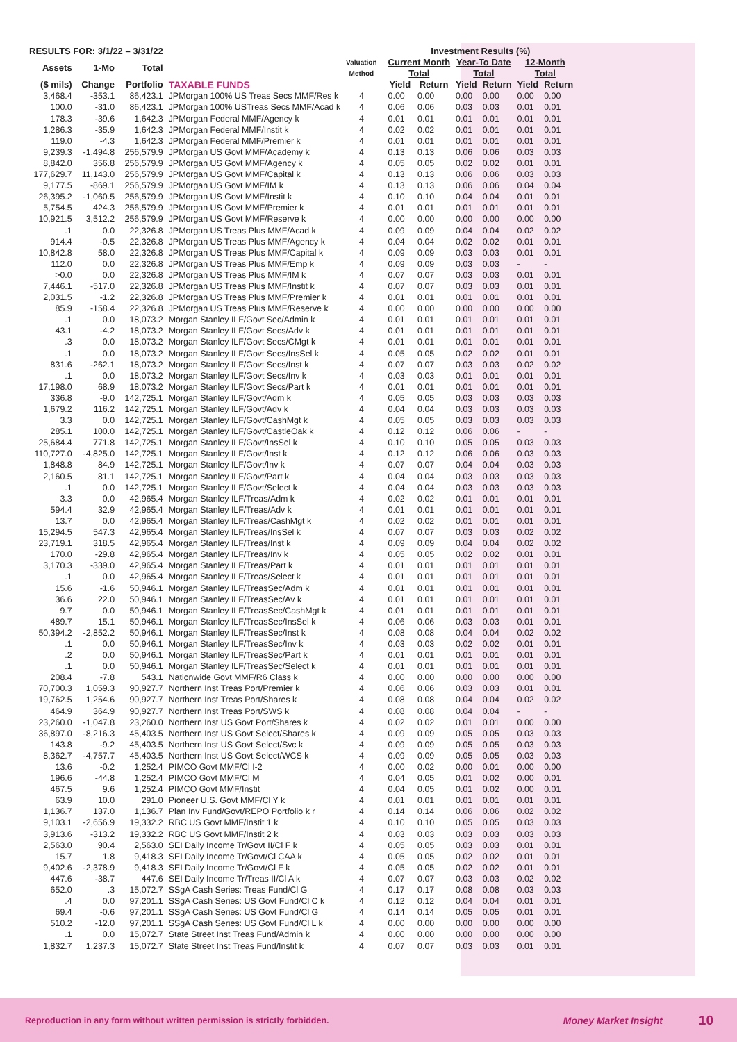| RESULTS FOR: 3/1/22 – 3/31/22 | | | | Valuation Method | | Investment Results (%) | | | | | |
| --- | --- | --- | --- | --- | --- | --- | --- | --- | --- | --- | --- |
| Assets | 1-Mo | Total | | | | Current Month Total | | Year-To Date Total | | 12-Month Total | |
| ($ mils) | Change | Portfolio | TAXABLE FUNDS | | | Yield | Return | Yield | Return | Yield | Return |
| 3,468.4 | -353.1 | 86,423.1 | JPMorgan 100% US Treas Secs MMF/Res k | 4 | | 0.00 | 0.00 | 0.00 | 0.00 | 0.00 | 0.00 |
| 100.0 | -31.0 | 86,423.1 | JPMorgan 100% USTreas Secs MMF/Acad k | 4 | | 0.06 | 0.06 | 0.03 | 0.03 | 0.01 | 0.01 |
| 178.3 | -39.6 | 1,642.3 | JPMorgan Federal MMF/Agency k | 4 | | 0.01 | 0.01 | 0.01 | 0.01 | 0.01 | 0.01 |
| 1,286.3 | -35.9 | 1,642.3 | JPMorgan Federal MMF/Instit k | 4 | | 0.02 | 0.02 | 0.01 | 0.01 | 0.01 | 0.01 |
| 119.0 | -4.3 | 1,642.3 | JPMorgan Federal MMF/Premier k | 4 | | 0.01 | 0.01 | 0.01 | 0.01 | 0.01 | 0.01 |
| 9,239.3 | -1,494.8 | 256,579.9 | JPMorgan US Govt MMF/Academy k | 4 | | 0.13 | 0.13 | 0.06 | 0.06 | 0.03 | 0.03 |
| 8,842.0 | 356.8 | 256,579.9 | JPMorgan US Govt MMF/Agency k | 4 | | 0.05 | 0.05 | 0.02 | 0.02 | 0.01 | 0.01 |
| 177,629.7 | 11,143.0 | 256,579.9 | JPMorgan US Govt MMF/Capital k | 4 | | 0.13 | 0.13 | 0.06 | 0.06 | 0.03 | 0.03 |
| 9,177.5 | -869.1 | 256,579.9 | JPMorgan US Govt MMF/IM k | 4 | | 0.13 | 0.13 | 0.06 | 0.06 | 0.04 | 0.04 |
| 26,395.2 | -1,060.5 | 256,579.9 | JPMorgan US Govt MMF/Instit k | 4 | | 0.10 | 0.10 | 0.04 | 0.04 | 0.01 | 0.01 |
| 5,754.5 | 424.3 | 256,579.9 | JPMorgan US Govt MMF/Premier k | 4 | | 0.01 | 0.01 | 0.01 | 0.01 | 0.01 | 0.01 |
| 10,921.5 | 3,512.2 | 256,579.9 | JPMorgan US Govt MMF/Reserve k | 4 | | 0.00 | 0.00 | 0.00 | 0.00 | 0.00 | 0.00 |
| .1 | 0.0 | 22,326.8 | JPMorgan US Treas Plus MMF/Acad k | 4 | | 0.09 | 0.09 | 0.04 | 0.04 | 0.02 | 0.02 |
| 914.4 | -0.5 | 22,326.8 | JPMorgan US Treas Plus MMF/Agency k | 4 | | 0.04 | 0.04 | 0.02 | 0.02 | 0.01 | 0.01 |
| 10,842.8 | 58.0 | 22,326.8 | JPMorgan US Treas Plus MMF/Capital k | 4 | | 0.09 | 0.09 | 0.03 | 0.03 | 0.01 | 0.01 |
| 112.0 | 0.0 | 22,326.8 | JPMorgan US Treas Plus MMF/Emp k | 4 | | 0.09 | 0.09 | 0.03 | 0.03 | - | - |
| >0.0 | 0.0 | 22,326.8 | JPMorgan US Treas Plus MMF/IM k | 4 | | 0.07 | 0.07 | 0.03 | 0.03 | 0.01 | 0.01 |
| 7,446.1 | -517.0 | 22,326.8 | JPMorgan US Treas Plus MMF/Instit k | 4 | | 0.07 | 0.07 | 0.03 | 0.03 | 0.01 | 0.01 |
| 2,031.5 | -1.2 | 22,326.8 | JPMorgan US Treas Plus MMF/Premier k | 4 | | 0.01 | 0.01 | 0.01 | 0.01 | 0.01 | 0.01 |
| 85.9 | -158.4 | 22,326.8 | JPMorgan US Treas Plus MMF/Reserve k | 4 | | 0.00 | 0.00 | 0.00 | 0.00 | 0.00 | 0.00 |
| .1 | 0.0 | 18,073.2 | Morgan Stanley ILF/Govt Sec/Admin k | 4 | | 0.01 | 0.01 | 0.01 | 0.01 | 0.01 | 0.01 |
| 43.1 | -4.2 | 18,073.2 | Morgan Stanley ILF/Govt Secs/Adv k | 4 | | 0.01 | 0.01 | 0.01 | 0.01 | 0.01 | 0.01 |
| .3 | 0.0 | 18,073.2 | Morgan Stanley ILF/Govt Secs/CMgt k | 4 | | 0.01 | 0.01 | 0.01 | 0.01 | 0.01 | 0.01 |
| .1 | 0.0 | 18,073.2 | Morgan Stanley ILF/Govt Secs/InsSel k | 4 | | 0.05 | 0.05 | 0.02 | 0.02 | 0.01 | 0.01 |
| 831.6 | -262.1 | 18,073.2 | Morgan Stanley ILF/Govt Secs/Inst k | 4 | | 0.07 | 0.07 | 0.03 | 0.03 | 0.02 | 0.02 |
| .1 | 0.0 | 18,073.2 | Morgan Stanley ILF/Govt Secs/Inv k | 4 | | 0.03 | 0.03 | 0.01 | 0.01 | 0.01 | 0.01 |
| 17,198.0 | 68.9 | 18,073.2 | Morgan Stanley ILF/Govt Secs/Part k | 4 | | 0.01 | 0.01 | 0.01 | 0.01 | 0.01 | 0.01 |
| 336.8 | -9.0 | 142,725.1 | Morgan Stanley ILF/Govt/Adm k | 4 | | 0.05 | 0.05 | 0.03 | 0.03 | 0.03 | 0.03 |
| 1,679.2 | 116.2 | 142,725.1 | Morgan Stanley ILF/Govt/Adv k | 4 | | 0.04 | 0.04 | 0.03 | 0.03 | 0.03 | 0.03 |
| 3.3 | 0.0 | 142,725.1 | Morgan Stanley ILF/Govt/CashMgt k | 4 | | 0.05 | 0.05 | 0.03 | 0.03 | 0.03 | 0.03 |
| 285.1 | 100.0 | 142,725.1 | Morgan Stanley ILF/Govt/CastleOak k | 4 | | 0.12 | 0.12 | 0.06 | 0.06 | - | - |
| 25,684.4 | 771.8 | 142,725.1 | Morgan Stanley ILF/Govt/InsSel k | 4 | | 0.10 | 0.10 | 0.05 | 0.05 | 0.03 | 0.03 |
| 110,727.0 | -4,825.0 | 142,725.1 | Morgan Stanley ILF/Govt/Inst k | 4 | | 0.12 | 0.12 | 0.06 | 0.06 | 0.03 | 0.03 |
| 1,848.8 | 84.9 | 142,725.1 | Morgan Stanley ILF/Govt/Inv k | 4 | | 0.07 | 0.07 | 0.04 | 0.04 | 0.03 | 0.03 |
| 2,160.5 | 81.1 | 142,725.1 | Morgan Stanley ILF/Govt/Part k | 4 | | 0.04 | 0.04 | 0.03 | 0.03 | 0.03 | 0.03 |
| .1 | 0.0 | 142,725.1 | Morgan Stanley ILF/Govt/Select k | 4 | | 0.04 | 0.04 | 0.03 | 0.03 | 0.03 | 0.03 |
| 3.3 | 0.0 | 42,965.4 | Morgan Stanley ILF/Treas/Adm k | 4 | | 0.02 | 0.02 | 0.01 | 0.01 | 0.01 | 0.01 |
| 594.4 | 32.9 | 42,965.4 | Morgan Stanley ILF/Treas/Adv k | 4 | | 0.01 | 0.01 | 0.01 | 0.01 | 0.01 | 0.01 |
| 13.7 | 0.0 | 42,965.4 | Morgan Stanley ILF/Treas/CashMgt k | 4 | | 0.02 | 0.02 | 0.01 | 0.01 | 0.01 | 0.01 |
| 15,294.5 | 547.3 | 42,965.4 | Morgan Stanley ILF/Treas/InsSel k | 4 | | 0.07 | 0.07 | 0.03 | 0.03 | 0.02 | 0.02 |
| 23,719.1 | 318.5 | 42,965.4 | Morgan Stanley ILF/Treas/Inst k | 4 | | 0.09 | 0.09 | 0.04 | 0.04 | 0.02 | 0.02 |
| 170.0 | -29.8 | 42,965.4 | Morgan Stanley ILF/Treas/Inv k | 4 | | 0.05 | 0.05 | 0.02 | 0.02 | 0.01 | 0.01 |
| 3,170.3 | -339.0 | 42,965.4 | Morgan Stanley ILF/Treas/Part k | 4 | | 0.01 | 0.01 | 0.01 | 0.01 | 0.01 | 0.01 |
| .1 | 0.0 | 42,965.4 | Morgan Stanley ILF/Treas/Select k | 4 | | 0.01 | 0.01 | 0.01 | 0.01 | 0.01 | 0.01 |
| 15.6 | -1.6 | 50,946.1 | Morgan Stanley ILF/TreasSec/Adm k | 4 | | 0.01 | 0.01 | 0.01 | 0.01 | 0.01 | 0.01 |
| 36.6 | 22.0 | 50,946.1 | Morgan Stanley ILF/TreasSec/Av k | 4 | | 0.01 | 0.01 | 0.01 | 0.01 | 0.01 | 0.01 |
| 9.7 | 0.0 | 50,946.1 | Morgan Stanley ILF/TreasSec/CashMgt k | 4 | | 0.01 | 0.01 | 0.01 | 0.01 | 0.01 | 0.01 |
| 489.7 | 15.1 | 50,946.1 | Morgan Stanley ILF/TreasSec/InsSel k | 4 | | 0.06 | 0.06 | 0.03 | 0.03 | 0.01 | 0.01 |
| 50,394.2 | -2,852.2 | 50,946.1 | Morgan Stanley ILF/TreasSec/Inst k | 4 | | 0.08 | 0.08 | 0.04 | 0.04 | 0.02 | 0.02 |
| .1 | 0.0 | 50,946.1 | Morgan Stanley ILF/TreasSec/Inv k | 4 | | 0.03 | 0.03 | 0.02 | 0.02 | 0.01 | 0.01 |
| .2 | 0.0 | 50,946.1 | Morgan Stanley ILF/TreasSec/Part k | 4 | | 0.01 | 0.01 | 0.01 | 0.01 | 0.01 | 0.01 |
| .1 | 0.0 | 50,946.1 | Morgan Stanley ILF/TreasSec/Select k | 4 | | 0.01 | 0.01 | 0.01 | 0.01 | 0.01 | 0.01 |
| 208.4 | -7.8 | 543.1 | Nationwide Govt MMF/R6 Class k | 4 | | 0.00 | 0.00 | 0.00 | 0.00 | 0.00 | 0.00 |
| 70,700.3 | 1,059.3 | 90,927.7 | Northern Inst Treas Port/Premier k | 4 | | 0.06 | 0.06 | 0.03 | 0.03 | 0.01 | 0.01 |
| 19,762.5 | 1,254.6 | 90,927.7 | Northern Inst Treas Port/Shares k | 4 | | 0.08 | 0.08 | 0.04 | 0.04 | 0.02 | 0.02 |
| 464.9 | 364.9 | 90,927.7 | Northern Inst Treas Port/SWS k | 4 | | 0.08 | 0.08 | 0.04 | 0.04 | - | - |
| 23,260.0 | -1,047.8 | 23,260.0 | Northern Inst US Govt Port/Shares k | 4 | | 0.02 | 0.02 | 0.01 | 0.01 | 0.00 | 0.00 |
| 36,897.0 | -8,216.3 | 45,403.5 | Northern Inst US Govt Select/Shares k | 4 | | 0.09 | 0.09 | 0.05 | 0.05 | 0.03 | 0.03 |
| 143.8 | -9.2 | 45,403.5 | Northern Inst US Govt Select/Svc k | 4 | | 0.09 | 0.09 | 0.05 | 0.05 | 0.03 | 0.03 |
| 8,362.7 | -4,757.7 | 45,403.5 | Northern Inst US Govt Select/WCS k | 4 | | 0.09 | 0.09 | 0.05 | 0.05 | 0.03 | 0.03 |
| 13.6 | -0.2 | 1,252.4 | PIMCO Govt MMF/Cl I-2 | 4 | | 0.00 | 0.02 | 0.00 | 0.01 | 0.00 | 0.00 |
| 196.6 | -44.8 | 1,252.4 | PIMCO Govt MMF/Cl M | 4 | | 0.04 | 0.05 | 0.01 | 0.02 | 0.00 | 0.01 |
| 467.5 | 9.6 | 1,252.4 | PIMCO Govt MMF/Instit | 4 | | 0.04 | 0.05 | 0.01 | 0.02 | 0.00 | 0.01 |
| 63.9 | 10.0 | 291.0 | Pioneer U.S. Govt MMF/Cl Y k | 4 | | 0.01 | 0.01 | 0.01 | 0.01 | 0.01 | 0.01 |
| 1,136.7 | 137.0 | 1,136.7 | Plan Inv Fund/Govt/REPO Portfolio k r | 4 | | 0.14 | 0.14 | 0.06 | 0.06 | 0.02 | 0.02 |
| 9,103.1 | -2,656.9 | 19,332.2 | RBC US Govt MMF/Instit 1 k | 4 | | 0.10 | 0.10 | 0.05 | 0.05 | 0.03 | 0.03 |
| 3,913.6 | -313.2 | 19,332.2 | RBC US Govt MMF/Instit 2 k | 4 | | 0.03 | 0.03 | 0.03 | 0.03 | 0.03 | 0.03 |
| 2,563.0 | 90.4 | 2,563.0 | SEI Daily Income Tr/Govt II/Cl F k | 4 | | 0.05 | 0.05 | 0.03 | 0.03 | 0.01 | 0.01 |
| 15.7 | 1.8 | 9,418.3 | SEI Daily Income Tr/Govt/Cl CAA k | 4 | | 0.05 | 0.05 | 0.02 | 0.02 | 0.01 | 0.01 |
| 9,402.6 | -2,378.9 | 9,418.3 | SEI Daily Income Tr/Govt/Cl F k | 4 | | 0.05 | 0.05 | 0.02 | 0.02 | 0.01 | 0.01 |
| 447.6 | -38.7 | 447.6 | SEI Daily Income Tr/Treas II/Cl A k | 4 | | 0.07 | 0.07 | 0.03 | 0.03 | 0.02 | 0.02 |
| 652.0 | .3 | 15,072.7 | SSgA Cash Series: Treas Fund/Cl G | 4 | | 0.17 | 0.17 | 0.08 | 0.08 | 0.03 | 0.03 |
| .4 | 0.0 | 97,201.1 | SSgA Cash Series: US Govt Fund/Cl C k | 4 | | 0.12 | 0.12 | 0.04 | 0.04 | 0.01 | 0.01 |
| 69.4 | -0.6 | 97,201.1 | SSgA Cash Series: US Govt Fund/Cl G | 4 | | 0.14 | 0.14 | 0.05 | 0.05 | 0.01 | 0.01 |
| 510.2 | -12.0 | 97,201.1 | SSgA Cash Series: US Govt Fund/Cl L k | 4 | | 0.00 | 0.00 | 0.00 | 0.00 | 0.00 | 0.00 |
| .1 | 0.0 | 15,072.7 | State Street Inst Treas Fund/Admin k | 4 | | 0.00 | 0.00 | 0.00 | 0.00 | 0.00 | 0.00 |
| 1,832.7 | 1,237.3 | 15,072.7 | State Street Inst Treas Fund/Instit k | 4 | | 0.07 | 0.07 | 0.03 | 0.03 | 0.01 | 0.01 |
Reproduction in any form without written permission is strictly forbidden. Money Market Insight 10